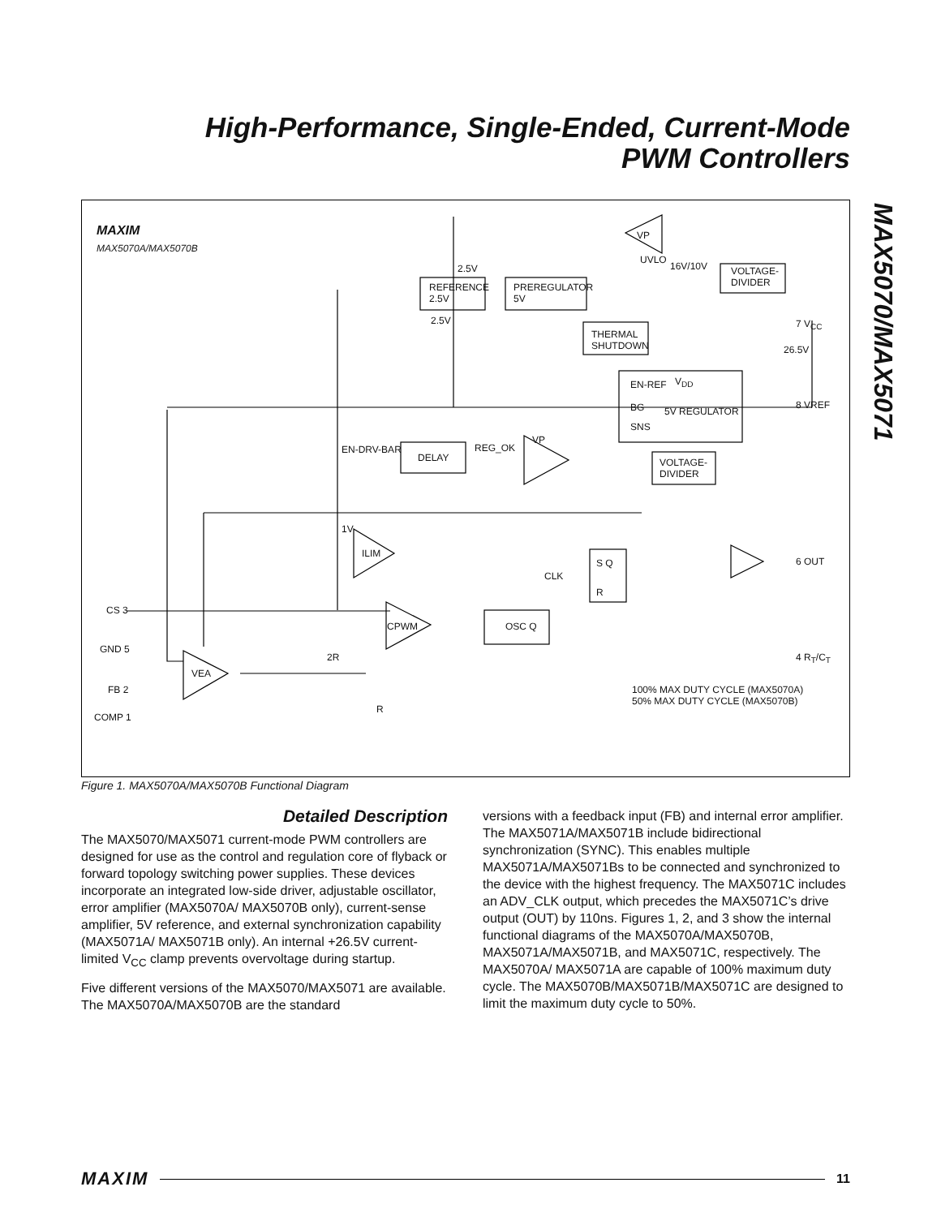High-Performance, Single-Ended, Current-Mode
PWM Controllers
MAX5070/MAX5071
MAXIM
MAX5070A/MAX5070B
VP
UVLO
16V/10V VOLTAGE-
DIVIDER
2.5V
REFERENCE
2.5V
PREREGULATOR
5V
2.5V 7 V<sub>CC</sub>
THERMAL
SHUTDOWN 26.5V
EN-REF V<sub>DD</sub>
BG 5V REGULATOR
8 VREF
SNS
VP
EN-DRV-BAR
DELAY
REG_OK
VOLTAGE-
DIVIDER
1V
ILIM
S Q 6 OUT
CLK
R
CS 3
CPWM OSC Q
GND 5
4 R<sub>T</sub>/C<sub>T</sub> 2R
VEA
FB 2 100% MAX DUTY CYCLE (MAX5070A)
50% MAX DUTY CYCLE (MAX5070B)
COMP 1
R
Figure 1. MAX5070A/MAX5070B Functional Diagram
Detailed Description
The MAX5070/MAX5071 current-mode PWM controllers are designed for use as the control and regulation core of flyback or forward topology switching power supplies. These devices incorporate an integrated low-side driver, adjustable oscillator, error amplifier (MAX5070A/ MAX5070B only), current-sense amplifier, 5V reference, and external synchronization capability (MAX5071A/ MAX5071B only). An internal +26.5V current-limited V<sub>CC</sub> clamp prevents overvoltage during startup.
Five different versions of the MAX5070/MAX5071 are available. The MAX5070A/MAX5070B are the standard
versions with a feedback input (FB) and internal error amplifier. The MAX5071A/MAX5071B include bidirectional synchronization (SYNC). This enables multiple MAX5071A/MAX5071Bs to be connected and synchronized to the device with the highest frequency. The MAX5071C includes an ADV_CLK output, which precedes the MAX5071C’s drive output (OUT) by 110ns. Figures 1, 2, and 3 show the internal functional diagrams of the MAX5070A/MAX5070B, MAX5071A/MAX5071B, and MAX5071C, respectively. The MAX5070A/ MAX5071A are capable of 100% maximum duty cycle. The MAX5070B/MAX5071B/MAX5071C are designed to limit the maximum duty cycle to 50%.
MAXIM 11